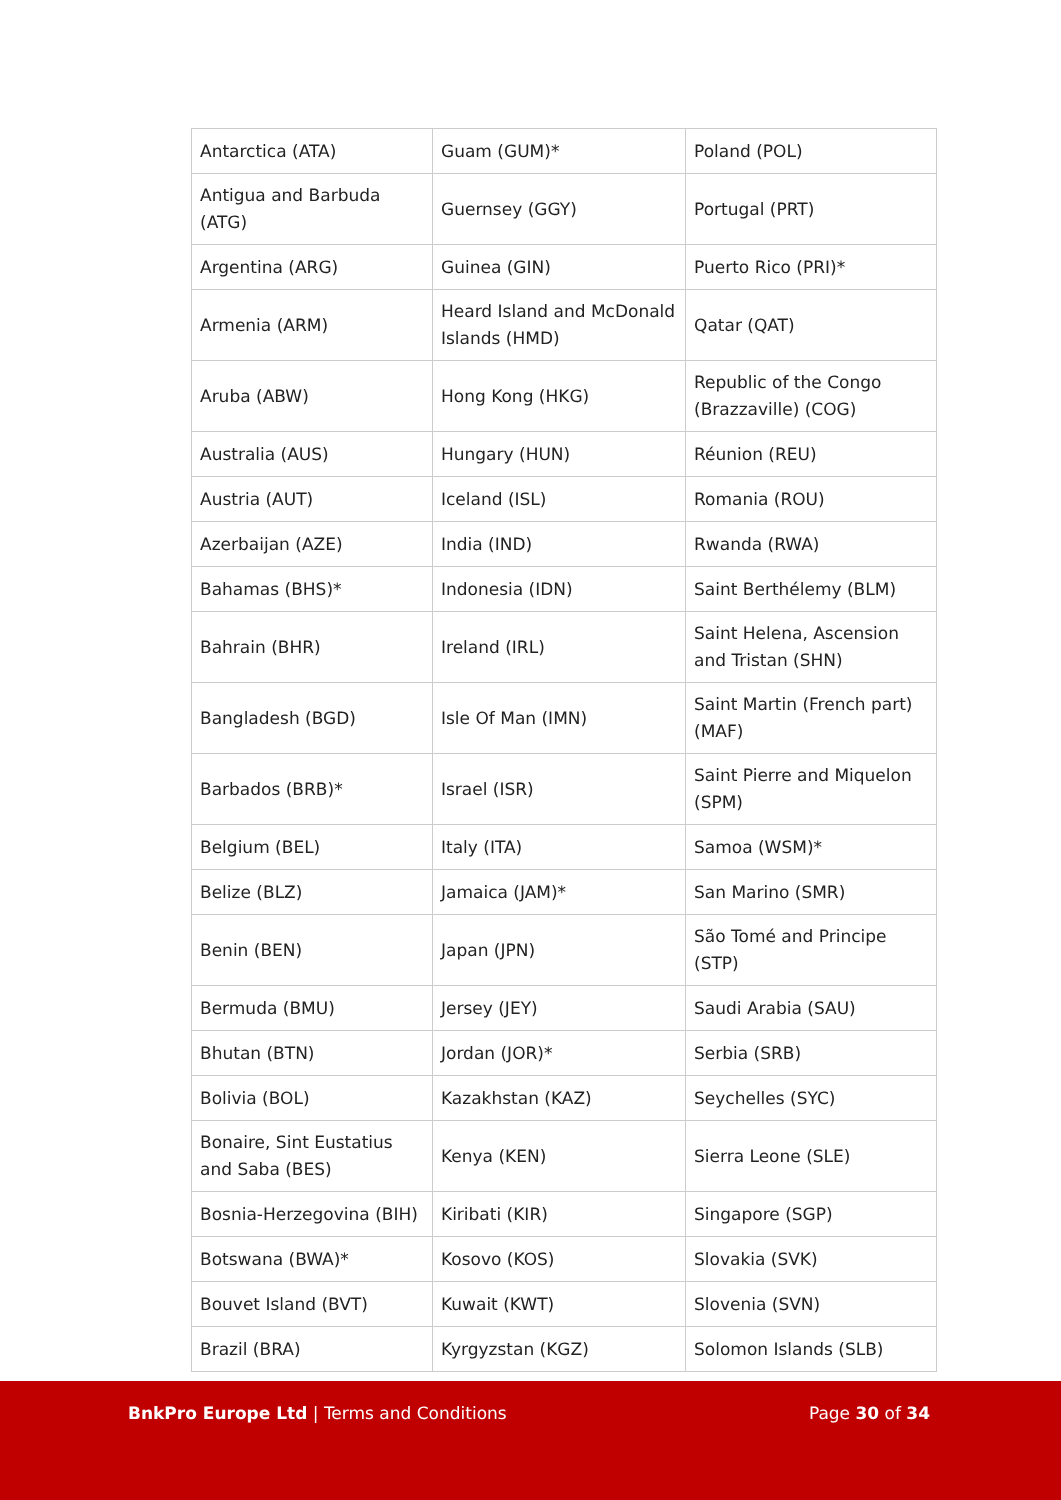| Antarctica (ATA) | Guam (GUM)* | Poland (POL) |
| Antigua and Barbuda (ATG) | Guernsey (GGY) | Portugal (PRT) |
| Argentina (ARG) | Guinea (GIN) | Puerto Rico (PRI)* |
| Armenia (ARM) | Heard Island and McDonald Islands (HMD) | Qatar (QAT) |
| Aruba (ABW) | Hong Kong (HKG) | Republic of the Congo (Brazzaville) (COG) |
| Australia (AUS) | Hungary (HUN) | Réunion (REU) |
| Austria (AUT) | Iceland (ISL) | Romania (ROU) |
| Azerbaijan (AZE) | India (IND) | Rwanda (RWA) |
| Bahamas (BHS)* | Indonesia (IDN) | Saint Berthélemy (BLM) |
| Bahrain (BHR) | Ireland (IRL) | Saint Helena, Ascension and Tristan (SHN) |
| Bangladesh (BGD) | Isle Of Man (IMN) | Saint Martin (French part) (MAF) |
| Barbados (BRB)* | Israel (ISR) | Saint Pierre and Miquelon (SPM) |
| Belgium (BEL) | Italy (ITA) | Samoa (WSM)* |
| Belize (BLZ) | Jamaica (JAM)* | San Marino (SMR) |
| Benin (BEN) | Japan (JPN) | São Tomé and Principe (STP) |
| Bermuda (BMU) | Jersey (JEY) | Saudi Arabia (SAU) |
| Bhutan (BTN) | Jordan (JOR)* | Serbia (SRB) |
| Bolivia (BOL) | Kazakhstan (KAZ) | Seychelles (SYC) |
| Bonaire, Sint Eustatius and Saba (BES) | Kenya (KEN) | Sierra Leone (SLE) |
| Bosnia-Herzegovina (BIH) | Kiribati (KIR) | Singapore (SGP) |
| Botswana (BWA)* | Kosovo (KOS) | Slovakia (SVK) |
| Bouvet Island (BVT) | Kuwait (KWT) | Slovenia (SVN) |
| Brazil (BRA) | Kyrgyzstan (KGZ) | Solomon Islands (SLB) |
BnkPro Europe Ltd | Terms and Conditions Page 30 of 34